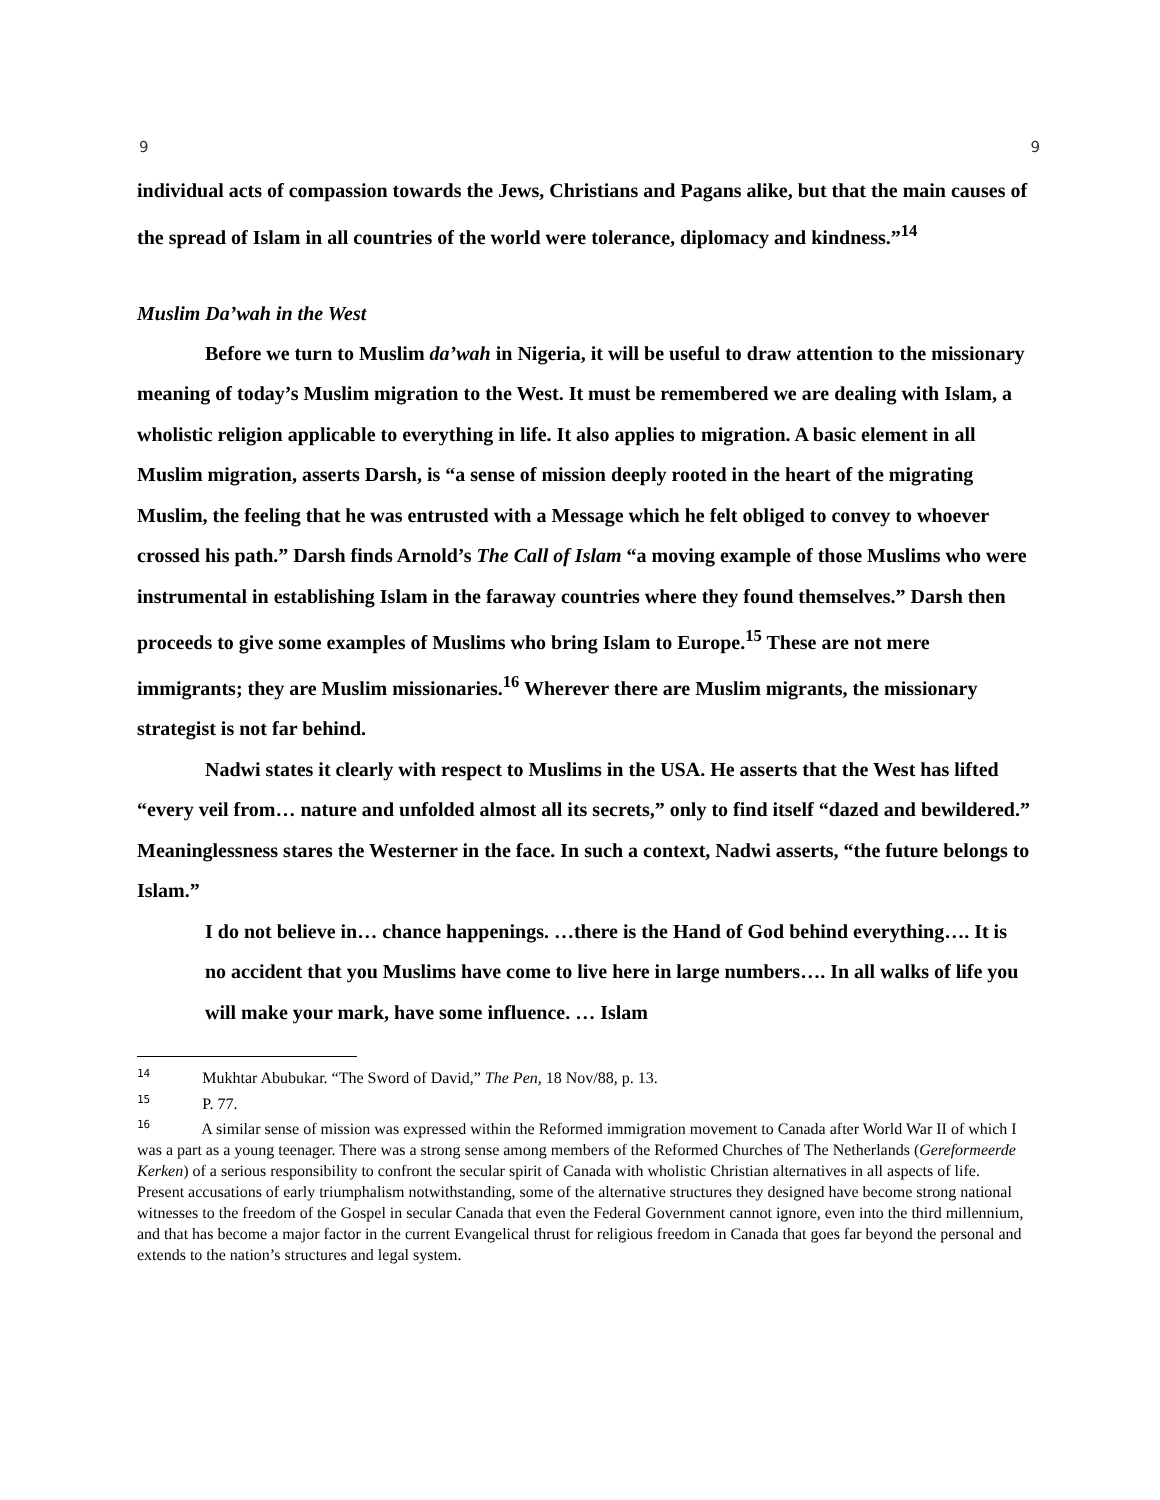9 9
individual acts of compassion towards the Jews, Christians and Pagans alike, but that the main causes of the spread of Islam in all countries of the world were tolerance, diplomacy and kindness.”<sup>14</sup>
Muslim Da’wah in the West
Before we turn to Muslim da’wah in Nigeria, it will be useful to draw attention to the missionary meaning of today’s Muslim migration to the West. It must be remembered we are dealing with Islam, a wholistic religion applicable to everything in life. It also applies to migration. A basic element in all Muslim migration, asserts Darsh, is “a sense of mission deeply rooted in the heart of the migrating Muslim, the feeling that he was entrusted with a Message which he felt obliged to convey to whoever crossed his path.” Darsh finds Arnold’s The Call of Islam “a moving example of those Muslims who were instrumental in establishing Islam in the faraway countries where they found themselves.” Darsh then proceeds to give some examples of Muslims who bring Islam to Europe.<sup>15</sup> These are not mere immigrants; they are Muslim missionaries.<sup>16</sup> Wherever there are Muslim migrants, the missionary strategist is not far behind.
Nadwi states it clearly with respect to Muslims in the USA. He asserts that the West has lifted “every veil from… nature and unfolded almost all its secrets,” only to find itself “dazed and bewildered.” Meaninglessness stares the Westerner in the face. In such a context, Nadwi asserts, “the future belongs to Islam.”
I do not believe in… chance happenings. …there is the Hand of God behind everything…. It is no accident that you Muslims have come to live here in large numbers…. In all walks of life you will make your mark, have some influence. … Islam
<sup>14</sup> Mukhtar Abubukar. “The Sword of David,” The Pen, 18 Nov/88, p. 13.
<sup>15</sup> P. 77.
<sup>16</sup> A similar sense of mission was expressed within the Reformed immigration movement to Canada after World War II of which I was a part as a young teenager. There was a strong sense among members of the Reformed Churches of The Netherlands (Gereformeerde Kerken) of a serious responsibility to confront the secular spirit of Canada with wholistic Christian alternatives in all aspects of life. Present accusations of early triumphalism notwithstanding, some of the alternative structures they designed have become strong national witnesses to the freedom of the Gospel in secular Canada that even the Federal Government cannot ignore, even into the third millennium, and that has become a major factor in the current Evangelical thrust for religious freedom in Canada that goes far beyond the personal and extends to the nation’s structures and legal system.